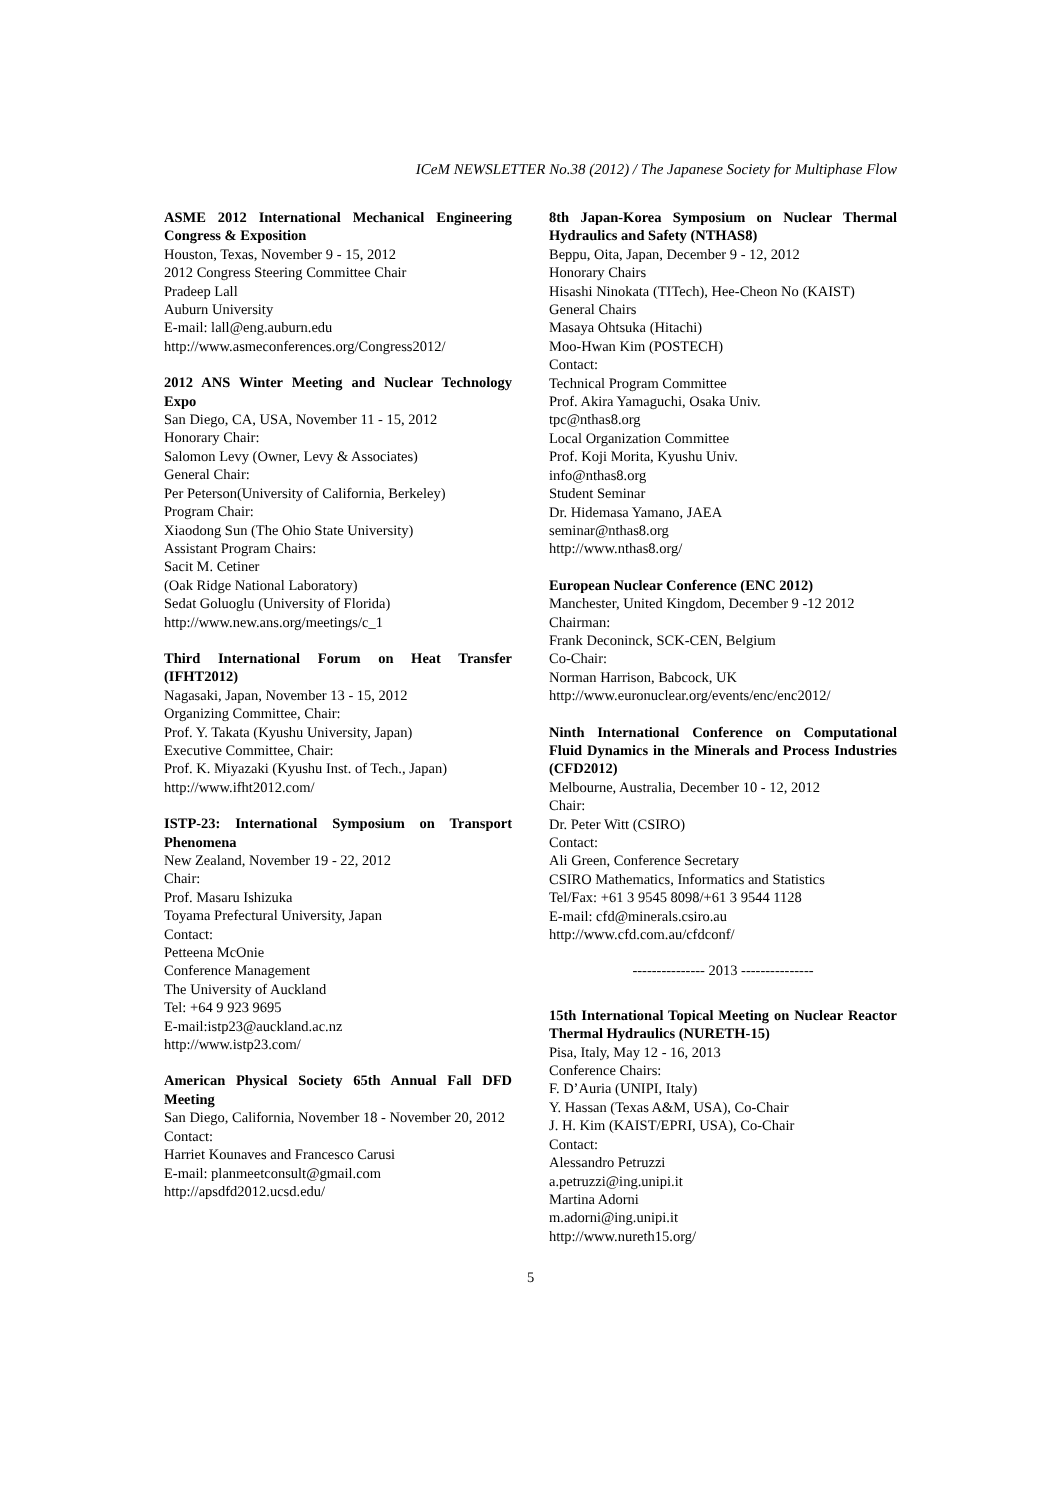ICeM NEWSLETTER No.38 (2012) / The Japanese Society for Multiphase Flow
ASME 2012 International Mechanical Engineering Congress & Exposition
Houston, Texas, November 9 - 15, 2012
2012 Congress Steering Committee Chair
Pradeep Lall
Auburn University
E-mail: lall@eng.auburn.edu
http://www.asmeconferences.org/Congress2012/
2012 ANS Winter Meeting and Nuclear Technology Expo
San Diego, CA, USA, November 11 - 15, 2012
Honorary Chair:
Salomon Levy (Owner, Levy & Associates)
General Chair:
Per Peterson(University of California, Berkeley)
Program Chair:
Xiaodong Sun (The Ohio State University)
Assistant Program Chairs:
Sacit M. Cetiner
(Oak Ridge National Laboratory)
Sedat Goluoglu (University of Florida)
http://www.new.ans.org/meetings/c_1
Third International Forum on Heat Transfer (IFHT2012)
Nagasaki, Japan, November 13 - 15, 2012
Organizing Committee, Chair:
Prof. Y. Takata (Kyushu University, Japan)
Executive Committee, Chair:
Prof. K. Miyazaki (Kyushu Inst. of Tech., Japan)
http://www.ifht2012.com/
ISTP-23: International Symposium on Transport Phenomena
New Zealand, November 19 - 22, 2012
Chair:
Prof. Masaru Ishizuka
Toyama Prefectural University, Japan
Contact:
Petteena McOnie
Conference Management
The University of Auckland
Tel: +64 9 923 9695
E-mail:istp23@auckland.ac.nz
http://www.istp23.com/
American Physical Society 65th Annual Fall DFD Meeting
San Diego, California, November 18 - November 20, 2012
Contact:
Harriet Kounaves and Francesco Carusi
E-mail: planmeetconsult@gmail.com
http://apsdfd2012.ucsd.edu/
8th Japan-Korea Symposium on Nuclear Thermal Hydraulics and Safety (NTHAS8)
Beppu, Oita, Japan, December 9 - 12, 2012
Honorary Chairs
Hisashi Ninokata (TITech), Hee-Cheon No (KAIST)
General Chairs
Masaya Ohtsuka (Hitachi)
Moo-Hwan Kim (POSTECH)
Contact:
Technical Program Committee
Prof. Akira Yamaguchi, Osaka Univ.
tpc@nthas8.org
Local Organization Committee
Prof. Koji Morita, Kyushu Univ.
info@nthas8.org
Student Seminar
Dr. Hidemasa Yamano, JAEA
seminar@nthas8.org
http://www.nthas8.org/
European Nuclear Conference (ENC 2012)
Manchester, United Kingdom, December 9 -12 2012
Chairman:
Frank Deconinck, SCK-CEN, Belgium
Co-Chair:
Norman Harrison, Babcock, UK
http://www.euronuclear.org/events/enc/enc2012/
Ninth International Conference on Computational Fluid Dynamics in the Minerals and Process Industries (CFD2012)
Melbourne, Australia, December 10 - 12, 2012
Chair:
Dr. Peter Witt (CSIRO)
Contact:
Ali Green, Conference Secretary
CSIRO Mathematics, Informatics and Statistics
Tel/Fax: +61 3 9545 8098/+61 3 9544 1128
E-mail: cfd@minerals.csiro.au
http://www.cfd.com.au/cfdconf/
--------------- 2013 ---------------
15th International Topical Meeting on Nuclear Reactor Thermal Hydraulics (NURETH-15)
Pisa, Italy, May 12 - 16, 2013
Conference Chairs:
F. D’Auria (UNIPI, Italy)
Y. Hassan (Texas A&M, USA), Co-Chair
J. H. Kim (KAIST/EPRI, USA), Co-Chair
Contact:
Alessandro Petruzzi
a.petruzzi@ing.unipi.it
Martina Adorni
m.adorni@ing.unipi.it
http://www.nureth15.org/
5